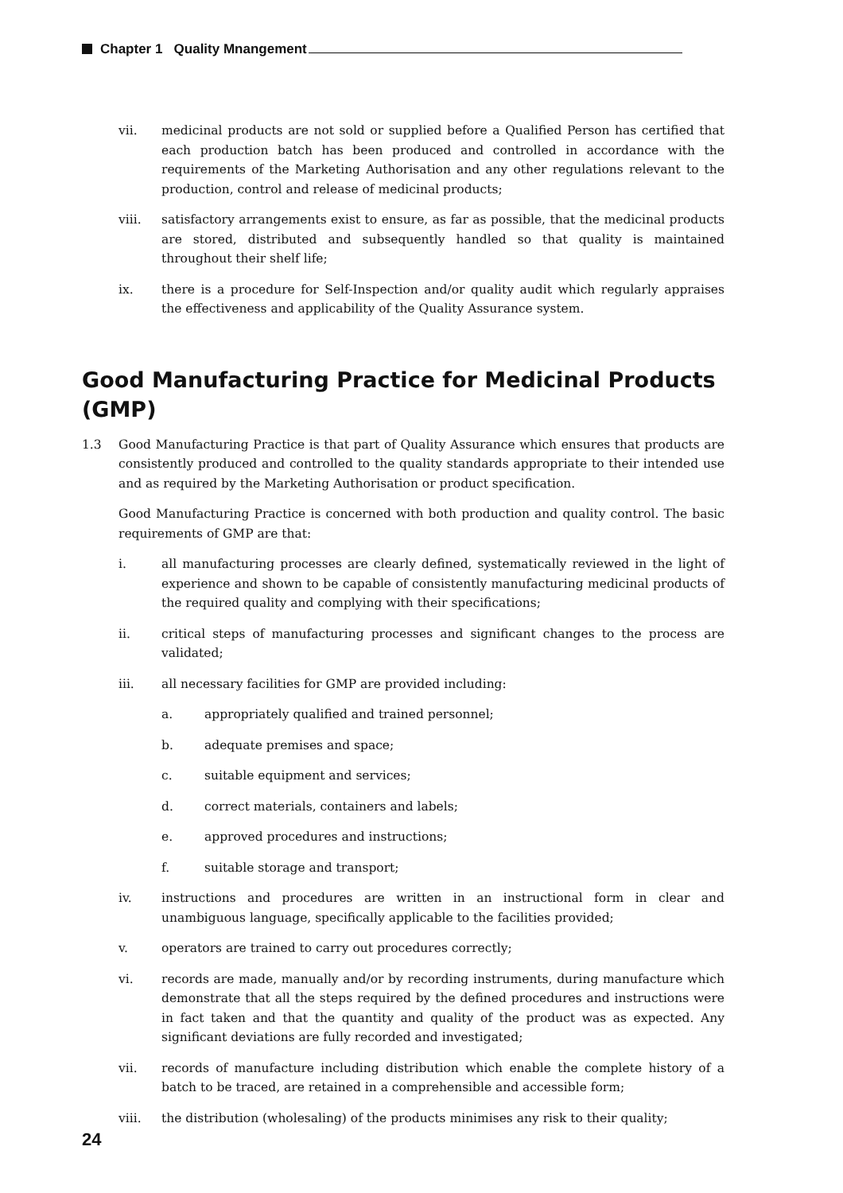Chapter 1 Quality Mnangement
vii. medicinal products are not sold or supplied before a Qualified Person has certified that each production batch has been produced and controlled in accordance with the requirements of the Marketing Authorisation and any other regulations relevant to the production, control and release of medicinal products;
viii. satisfactory arrangements exist to ensure, as far as possible, that the medicinal products are stored, distributed and subsequently handled so that quality is maintained throughout their shelf life;
ix. there is a procedure for Self-Inspection and/or quality audit which regularly appraises the effectiveness and applicability of the Quality Assurance system.
Good Manufacturing Practice for Medicinal Products (GMP)
1.3 Good Manufacturing Practice is that part of Quality Assurance which ensures that products are consistently produced and controlled to the quality standards appropriate to their intended use and as required by the Marketing Authorisation or product specification.
Good Manufacturing Practice is concerned with both production and quality control. The basic requirements of GMP are that:
i. all manufacturing processes are clearly defined, systematically reviewed in the light of experience and shown to be capable of consistently manufacturing medicinal products of the required quality and complying with their specifications;
ii. critical steps of manufacturing processes and significant changes to the process are validated;
iii. all necessary facilities for GMP are provided including:
a. appropriately qualified and trained personnel;
b. adequate premises and space;
c. suitable equipment and services;
d. correct materials, containers and labels;
e. approved procedures and instructions;
f. suitable storage and transport;
iv. instructions and procedures are written in an instructional form in clear and unambiguous language, specifically applicable to the facilities provided;
v. operators are trained to carry out procedures correctly;
vi. records are made, manually and/or by recording instruments, during manufacture which demonstrate that all the steps required by the defined procedures and instructions were in fact taken and that the quantity and quality of the product was as expected. Any significant deviations are fully recorded and investigated;
vii. records of manufacture including distribution which enable the complete history of a batch to be traced, are retained in a comprehensible and accessible form;
viii. the distribution (wholesaling) of the products minimises any risk to their quality;
24